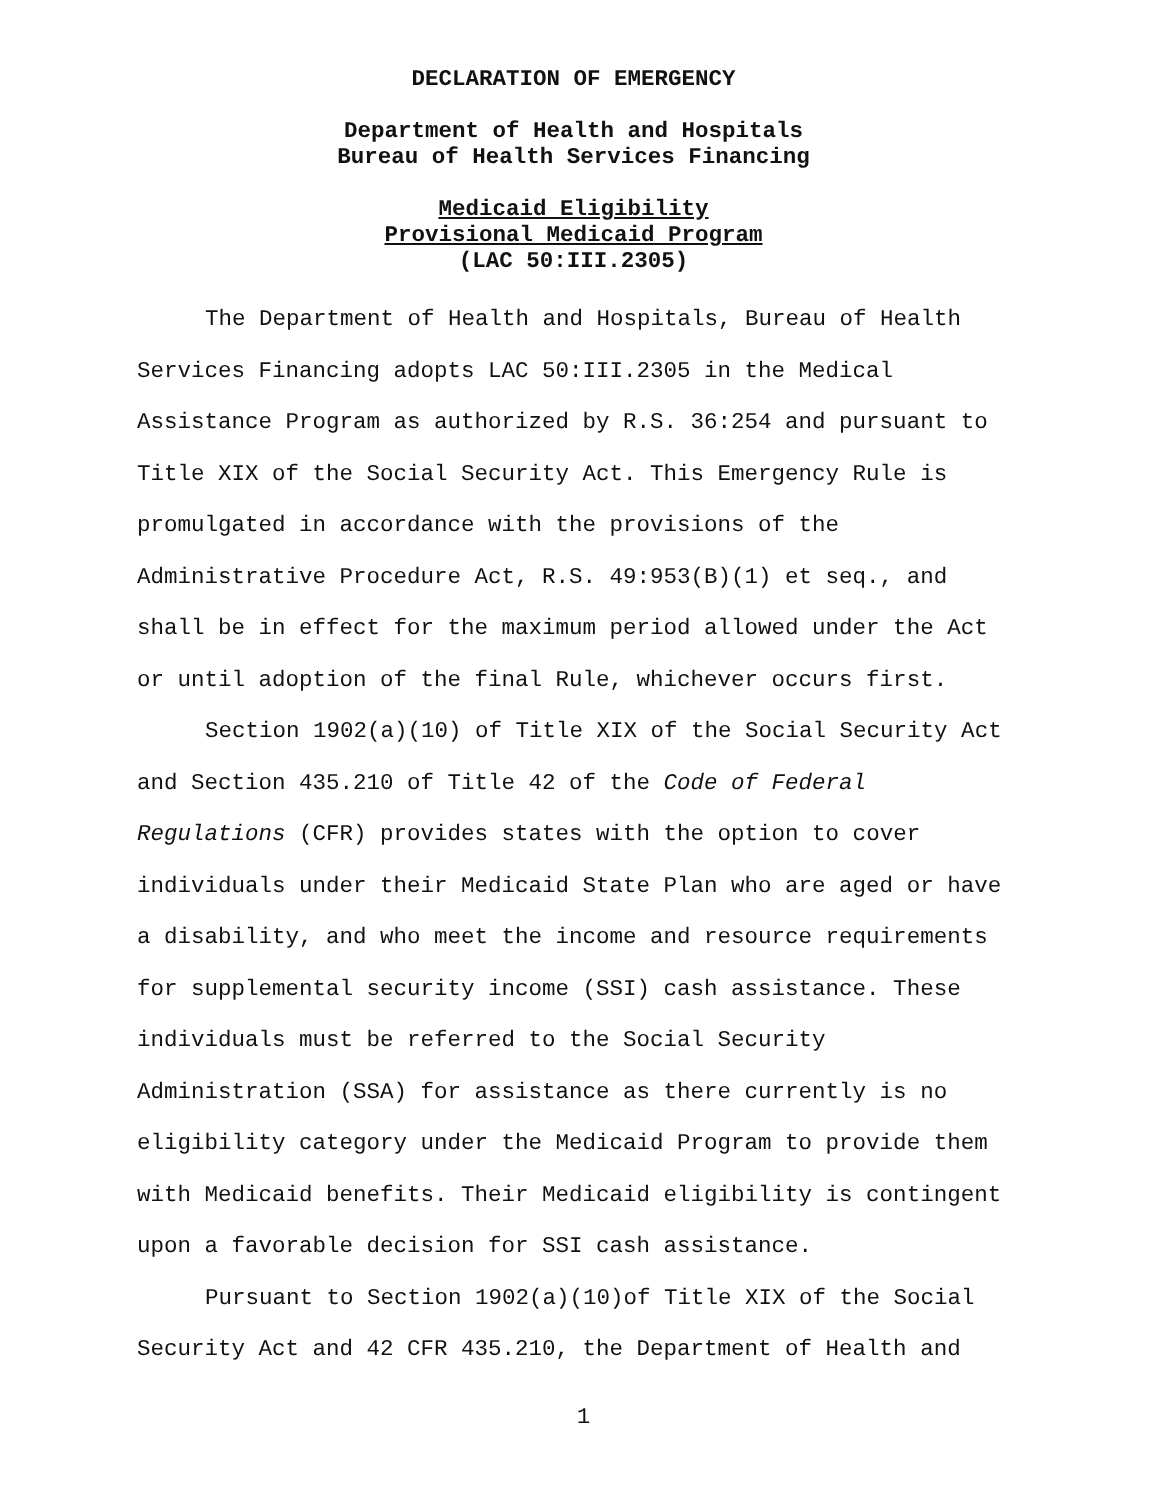DECLARATION OF EMERGENCY
Department of Health and Hospitals
Bureau of Health Services Financing
Medicaid Eligibility
Provisional Medicaid Program
(LAC 50:III.2305)
The Department of Health and Hospitals, Bureau of Health Services Financing adopts LAC 50:III.2305 in the Medical Assistance Program as authorized by R.S. 36:254 and pursuant to Title XIX of the Social Security Act. This Emergency Rule is promulgated in accordance with the provisions of the Administrative Procedure Act, R.S. 49:953(B)(1) et seq., and shall be in effect for the maximum period allowed under the Act or until adoption of the final Rule, whichever occurs first.
Section 1902(a)(10) of Title XIX of the Social Security Act and Section 435.210 of Title 42 of the Code of Federal Regulations (CFR) provides states with the option to cover individuals under their Medicaid State Plan who are aged or have a disability, and who meet the income and resource requirements for supplemental security income (SSI) cash assistance. These individuals must be referred to the Social Security Administration (SSA) for assistance as there currently is no eligibility category under the Medicaid Program to provide them with Medicaid benefits. Their Medicaid eligibility is contingent upon a favorable decision for SSI cash assistance.
Pursuant to Section 1902(a)(10)of Title XIX of the Social Security Act and 42 CFR 435.210, the Department of Health and
1